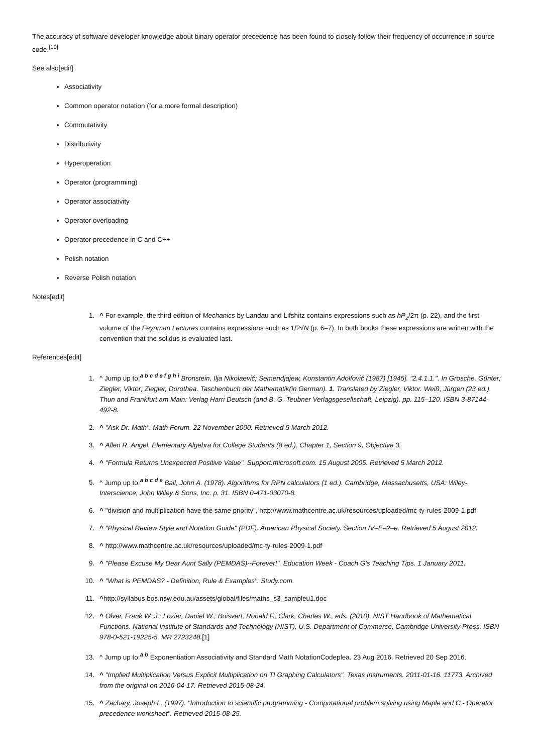The accuracy of software developer knowledge about binary operator precedence has been found to closely follow their frequency of occurrence in source code.<sup>[19]</sup>
See also[edit]
Associativity
Common operator notation (for a more formal description)
Commutativity
Distributivity
Hyperoperation
Operator (programming)
Operator associativity
Operator overloading
Operator precedence in C and C++
Polish notation
Reverse Polish notation
Notes[edit]
1. ^ For example, the third edition of Mechanics by Landau and Lifshitz contains expressions such as hP<sub>z</sub>/2π (p. 22), and the first volume of the Feynman Lectures contains expressions such as 1/2√N (p. 6–7). In both books these expressions are written with the convention that the solidus is evaluated last.
References[edit]
1. ^ Jump up to:<sup>a b c d e f g h i</sup> Bronstein, Ilja Nikolaevič; Semendjajew, Konstantin Adolfovič (1987) [1945]. "2.4.1.1.". In Grosche, Günter; Ziegler, Viktor; Ziegler, Dorothea. Taschenbuch der Mathematik(in German). 1. Translated by Ziegler, Viktor. Weiß, Jürgen (23 ed.). Thun and Frankfurt am Main: Verlag Harri Deutsch (and B. G. Teubner Verlagsgesellschaft, Leipzig). pp. 115–120. ISBN 3-87144-492-8.
2. ^ "Ask Dr. Math". Math Forum. 22 November 2000. Retrieved 5 March 2012.
3. ^ Allen R. Angel. Elementary Algebra for College Students (8 ed.). Chapter 1, Section 9, Objective 3.
4. ^ "Formula Returns Unexpected Positive Value". Support.microsoft.com. 15 August 2005. Retrieved 5 March 2012.
5. ^ Jump up to:<sup>a b c d e</sup> Ball, John A. (1978). Algorithms for RPN calculators (1 ed.). Cambridge, Massachusetts, USA: Wiley-Interscience, John Wiley & Sons, Inc. p. 31. ISBN 0-471-03070-8.
6. ^ "division and multiplication have the same priority", http://www.mathcentre.ac.uk/resources/uploaded/mc-ty-rules-2009-1.pdf
7. ^ "Physical Review Style and Notation Guide" (PDF). American Physical Society. Section IV–E–2–e. Retrieved 5 August 2012.
8. ^ http://www.mathcentre.ac.uk/resources/uploaded/mc-ty-rules-2009-1.pdf
9. ^ "Please Excuse My Dear Aunt Sally (PEMDAS)--Forever!". Education Week - Coach G's Teaching Tips. 1 January 2011.
10. ^ "What is PEMDAS? - Definition, Rule & Examples". Study.com.
11. ^http://syllabus.bos.nsw.edu.au/assets/global/files/maths_s3_sampleu1.doc
12. ^ Olver, Frank W. J.; Lozier, Daniel W.; Boisvert, Ronald F.; Clark, Charles W., eds. (2010). NIST Handbook of Mathematical Functions. National Institute of Standards and Technology (NIST), U.S. Department of Commerce, Cambridge University Press. ISBN 978-0-521-19225-5. MR 2723248.[1]
13. ^ Jump up to:<sup>a b</sup> Exponentiation Associativity and Standard Math NotationCodeplea. 23 Aug 2016. Retrieved 20 Sep 2016.
14. ^ "Implied Multiplication Versus Explicit Multiplication on TI Graphing Calculators". Texas Instruments. 2011-01-16. 11773. Archived from the original on 2016-04-17. Retrieved 2015-08-24.
15. ^ Zachary, Joseph L. (1997). "Introduction to scientific programming - Computational problem solving using Maple and C - Operator precedence worksheet". Retrieved 2015-08-25.